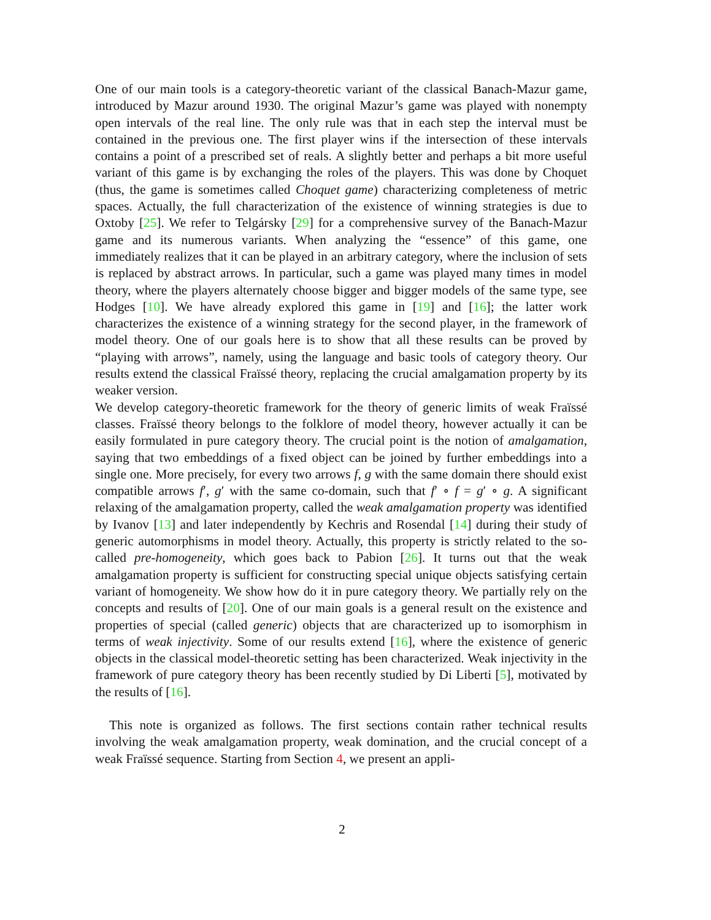One of our main tools is a category-theoretic variant of the classical Banach-Mazur game, introduced by Mazur around 1930. The original Mazur’s game was played with nonempty open intervals of the real line. The only rule was that in each step the interval must be contained in the previous one. The first player wins if the intersection of these intervals contains a point of a prescribed set of reals. A slightly better and perhaps a bit more useful variant of this game is by exchanging the roles of the players. This was done by Choquet (thus, the game is sometimes called Choquet game) characterizing completeness of metric spaces. Actually, the full characterization of the existence of winning strategies is due to Oxtoby [25]. We refer to Telgársky [29] for a comprehensive survey of the Banach-Mazur game and its numerous variants. When analyzing the “essence” of this game, one immediately realizes that it can be played in an arbitrary category, where the inclusion of sets is replaced by abstract arrows. In particular, such a game was played many times in model theory, where the players alternately choose bigger and bigger models of the same type, see Hodges [10]. We have already explored this game in [19] and [16]; the latter work characterizes the existence of a winning strategy for the second player, in the framework of model theory. One of our goals here is to show that all these results can be proved by “playing with arrows”, namely, using the language and basic tools of category theory. Our results extend the classical Fraïssé theory, replacing the crucial amalgamation property by its weaker version.
We develop category-theoretic framework for the theory of generic limits of weak Fraïssé classes. Fraïssé theory belongs to the folklore of model theory, however actually it can be easily formulated in pure category theory. The crucial point is the notion of amalgamation, saying that two embeddings of a fixed object can be joined by further embeddings into a single one. More precisely, for every two arrows f, g with the same domain there should exist compatible arrows f′, g′ with the same co-domain, such that f′ ∘ f = g′ ∘ g. A significant relaxing of the amalgamation property, called the weak amalgamation property was identified by Ivanov [13] and later independently by Kechris and Rosendal [14] during their study of generic automorphisms in model theory. Actually, this property is strictly related to the so-called pre-homogeneity, which goes back to Pabion [26]. It turns out that the weak amalgamation property is sufficient for constructing special unique objects satisfying certain variant of homogeneity. We show how do it in pure category theory. We partially rely on the concepts and results of [20]. One of our main goals is a general result on the existence and properties of special (called generic) objects that are characterized up to isomorphism in terms of weak injectivity. Some of our results extend [16], where the existence of generic objects in the classical model-theoretic setting has been characterized. Weak injectivity in the framework of pure category theory has been recently studied by Di Liberti [5], motivated by the results of [16].
This note is organized as follows. The first sections contain rather technical results involving the weak amalgamation property, weak domination, and the crucial concept of a weak Fraïssé sequence. Starting from Section 4, we present an appli-
2